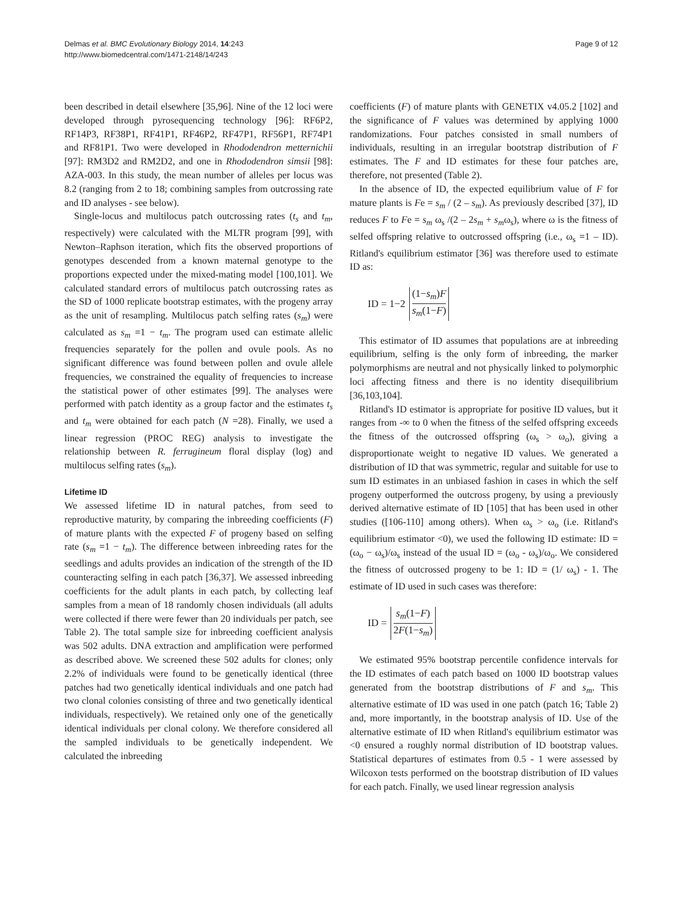Delmas et al. BMC Evolutionary Biology 2014, 14:243
http://www.biomedcentral.com/1471-2148/14/243
Page 9 of 12
been described in detail elsewhere [35,96]. Nine of the 12 loci were developed through pyrosequencing technology [96]: RF6P2, RF14P3, RF38P1, RF41P1, RF46P2, RF47P1, RF56P1, RF74P1 and RF81P1. Two were developed in Rhododendron metternichii [97]: RM3D2 and RM2D2, and one in Rhododendron simsii [98]: AZA-003. In this study, the mean number of alleles per locus was 8.2 (ranging from 2 to 18; combining samples from outcrossing rate and ID analyses - see below).
Single-locus and multilocus patch outcrossing rates (t<sub>s</sub> and t<sub>m</sub>, respectively) were calculated with the MLTR program [99], with Newton–Raphson iteration, which fits the observed proportions of genotypes descended from a known maternal genotype to the proportions expected under the mixed-mating model [100,101]. We calculated standard errors of multilocus patch outcrossing rates as the SD of 1000 replicate bootstrap estimates, with the progeny array as the unit of resampling. Multilocus patch selfing rates (s<sub>m</sub>) were calculated as s<sub>m</sub> =1 − t<sub>m</sub>. The program used can estimate allelic frequencies separately for the pollen and ovule pools. As no significant difference was found between pollen and ovule allele frequencies, we constrained the equality of frequencies to increase the statistical power of other estimates [99]. The analyses were performed with patch identity as a group factor and the estimates t<sub>s</sub> and t<sub>m</sub> were obtained for each patch (N =28). Finally, we used a linear regression (PROC REG) analysis to investigate the relationship between R. ferrugineum floral display (log) and multilocus selfing rates (s<sub>m</sub>).
Lifetime ID
We assessed lifetime ID in natural patches, from seed to reproductive maturity, by comparing the inbreeding coefficients (F) of mature plants with the expected F of progeny based on selfing rate (s<sub>m</sub> =1 − t<sub>m</sub>). The difference between inbreeding rates for the seedlings and adults provides an indication of the strength of the ID counteracting selfing in each patch [36,37]. We assessed inbreeding coefficients for the adult plants in each patch, by collecting leaf samples from a mean of 18 randomly chosen individuals (all adults were collected if there were fewer than 20 individuals per patch, see Table 2). The total sample size for inbreeding coefficient analysis was 502 adults. DNA extraction and amplification were performed as described above. We screened these 502 adults for clones; only 2.2% of individuals were found to be genetically identical (three patches had two genetically identical individuals and one patch had two clonal colonies consisting of three and two genetically identical individuals, respectively). We retained only one of the genetically identical individuals per clonal colony. We therefore considered all the sampled individuals to be genetically independent. We calculated the inbreeding
coefficients (F) of mature plants with GENETIX v4.05.2 [102] and the significance of F values was determined by applying 1000 randomizations. Four patches consisted in small numbers of individuals, resulting in an irregular bootstrap distribution of F estimates. The F and ID estimates for these four patches are, therefore, not presented (Table 2).
In the absence of ID, the expected equilibrium value of F for mature plants is Fe = s<sub>m</sub> / (2 – s<sub>m</sub>). As previously described [37], ID reduces F to Fe = s<sub>m</sub> ω<sub>s</sub> /(2 – 2s<sub>m</sub> + s<sub>m</sub>ω<sub>s</sub>), where ω is the fitness of selfed offspring relative to outcrossed offspring (i.e., ω<sub>s</sub> =1 – ID). Ritland's equilibrium estimator [36] was therefore used to estimate ID as:
ID = 1−2 (1−s<sub>m</sub>)F s<sub>m</sub>(1−F)
This estimator of ID assumes that populations are at inbreeding equilibrium, selfing is the only form of inbreeding, the marker polymorphisms are neutral and not physically linked to polymorphic loci affecting fitness and there is no identity disequilibrium [36,103,104].
Ritland's ID estimator is appropriate for positive ID values, but it ranges from -∞ to 0 when the fitness of the selfed offspring exceeds the fitness of the outcrossed offspring (ω<sub>s</sub> > ω<sub>o</sub>), giving a disproportionate weight to negative ID values. We generated a distribution of ID that was symmetric, regular and suitable for use to sum ID estimates in an unbiased fashion in cases in which the self progeny outperformed the outcross progeny, by using a previously derived alternative estimate of ID [105] that has been used in other studies ([106-110] among others). When ω<sub>s</sub> > ω<sub>o</sub> (i.e. Ritland's equilibrium estimator <0), we used the following ID estimate: ID = (ω<sub>o</sub> − ω<sub>s</sub>)/ω<sub>s</sub> instead of the usual ID = (ω<sub>o</sub> - ω<sub>s</sub>)/ω<sub>o</sub>. We considered the fitness of outcrossed progeny to be 1: ID = (1/ ω<sub>s</sub>) - 1. The estimate of ID used in such cases was therefore:
ID = s<sub>m</sub>(1−F) 2F(1−s<sub>m</sub>)
We estimated 95% bootstrap percentile confidence intervals for the ID estimates of each patch based on 1000 ID bootstrap values generated from the bootstrap distributions of F and s<sub>m</sub>. This alternative estimate of ID was used in one patch (patch 16; Table 2) and, more importantly, in the bootstrap analysis of ID. Use of the alternative estimate of ID when Ritland's equilibrium estimator was <0 ensured a roughly normal distribution of ID bootstrap values. Statistical departures of estimates from 0.5 - 1 were assessed by Wilcoxon tests performed on the bootstrap distribution of ID values for each patch. Finally, we used linear regression analysis